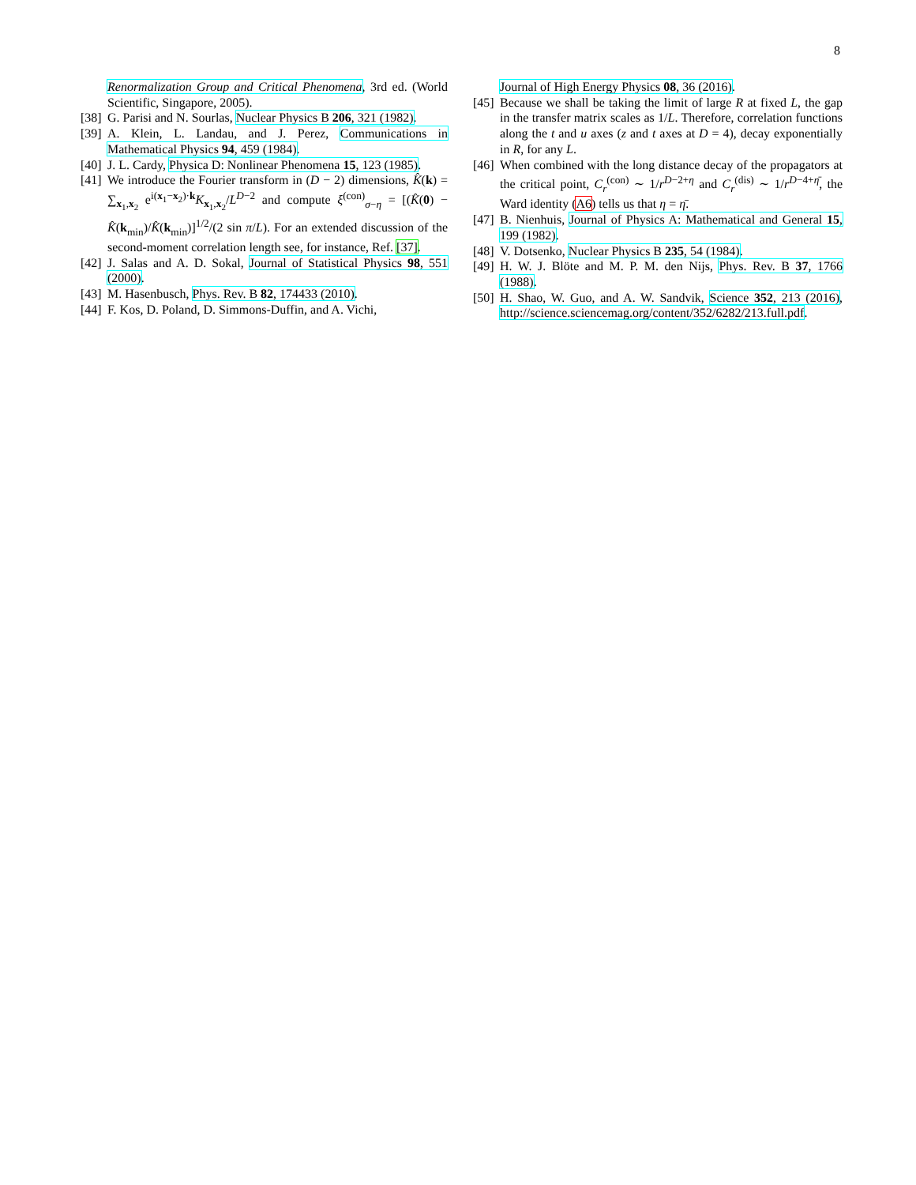8
Renormalization Group and Critical Phenomena, 3rd ed. (World Scientific, Singapore, 2005).
[38] G. Parisi and N. Sourlas, Nuclear Physics B 206, 321 (1982).
[39] A. Klein, L. Landau, and J. Perez, Communications in Mathematical Physics 94, 459 (1984).
[40] J. L. Cardy, Physica D: Nonlinear Phenomena 15, 123 (1985).
[41] We introduce the Fourier transform in (D − 2) dimensions, K̂(k) = ∑<sub>x<sub>1</sub>,x<sub>2</sub></sub> e<sup>i(x<sub>1</sub>−x<sub>2</sub>)·k</sup>K<sub>x<sub>1</sub>,x<sub>2</sub></sub>/L<sup>D−2</sup> and compute ξ<sup>(con)</sup><sub>σ−η</sub> = [(K̂(0) − K̂(k<sub>min</sub>)/K̂(k<sub>min</sub>)]<sup>1/2</sup>/(2 sin π/L). For an extended discussion of the second-moment correlation length see, for instance, Ref. [37].
[42] J. Salas and A. D. Sokal, Journal of Statistical Physics 98, 551 (2000).
[43] M. Hasenbusch, Phys. Rev. B 82, 174433 (2010).
[44] F. Kos, D. Poland, D. Simmons-Duffin, and A. Vichi,
Journal of High Energy Physics 08, 36 (2016).
[45] Because we shall be taking the limit of large R at fixed L, the gap in the transfer matrix scales as 1/L. Therefore, correlation functions along the t and u axes (z and t axes at D = 4), decay exponentially in R, for any L.
[46] When combined with the long distance decay of the propagators at the critical point, C<sub>r</sub><sup>(con)</sup> ∼ 1/r<sup>D−2+η</sup> and C<sub>r</sub><sup>(dis)</sup> ∼ 1/r<sup>D−4+η̄</sup>, the Ward identity (A6) tells us that η = η̄.
[47] B. Nienhuis, Journal of Physics A: Mathematical and General 15, 199 (1982).
[48] V. Dotsenko, Nuclear Physics B 235, 54 (1984).
[49] H. W. J. Blöte and M. P. M. den Nijs, Phys. Rev. B 37, 1766 (1988).
[50] H. Shao, W. Guo, and A. W. Sandvik, Science 352, 213 (2016), http://science.sciencemag.org/content/352/6282/213.full.pdf.